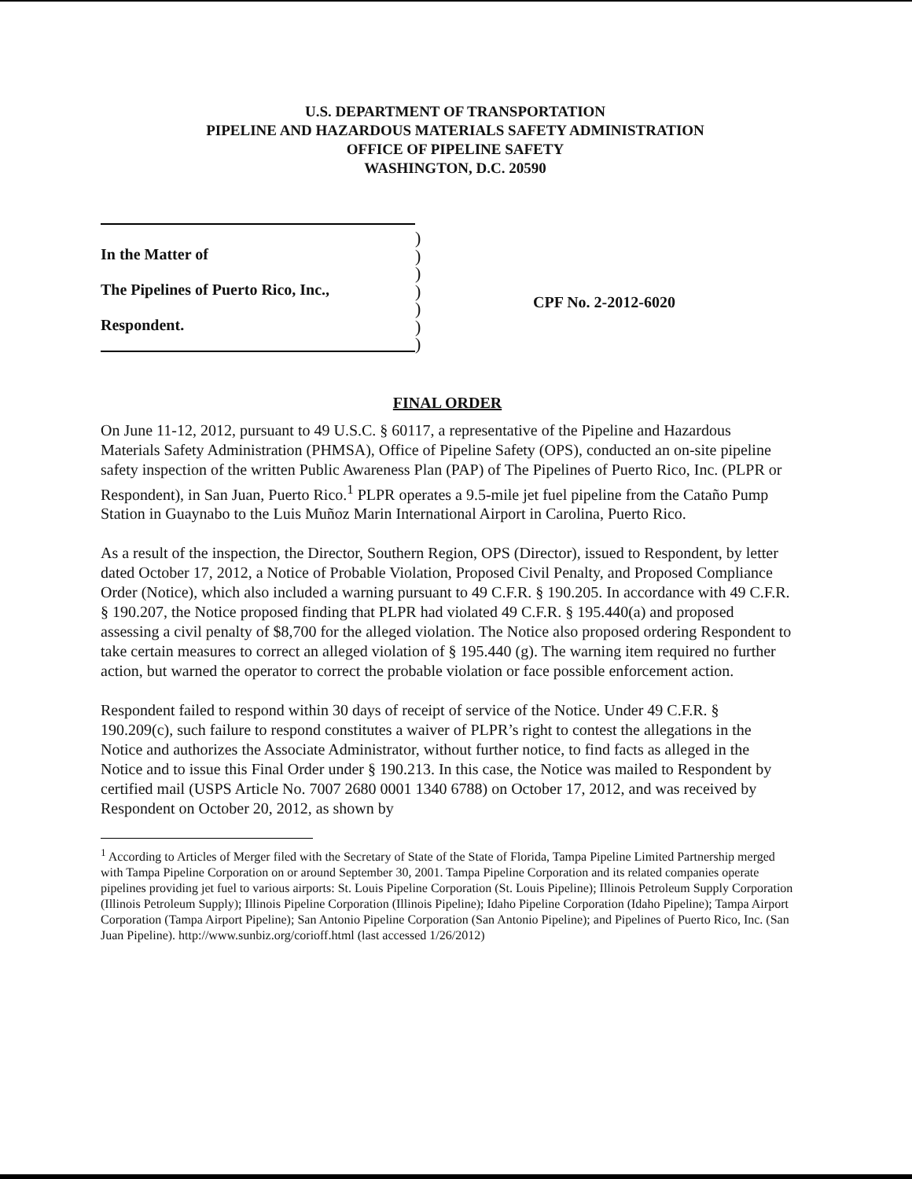U.S. DEPARTMENT OF TRANSPORTATION
PIPELINE AND HAZARDOUS MATERIALS SAFETY ADMINISTRATION
OFFICE OF PIPELINE SAFETY
WASHINGTON, D.C. 20590
In the Matter of
The Pipelines of Puerto Rico, Inc.,
Respondent.
)
)
)
)
)
)
)
CPF No. 2-2012-6020
FINAL ORDER
On June 11-12, 2012, pursuant to 49 U.S.C. § 60117, a representative of the Pipeline and Hazardous Materials Safety Administration (PHMSA), Office of Pipeline Safety (OPS), conducted an on-site pipeline safety inspection of the written Public Awareness Plan (PAP) of The Pipelines of Puerto Rico, Inc. (PLPR or Respondent), in San Juan, Puerto Rico.<sup>1</sup> PLPR operates a 9.5-mile jet fuel pipeline from the Cataño Pump Station in Guaynabo to the Luis Muñoz Marin International Airport in Carolina, Puerto Rico.
As a result of the inspection, the Director, Southern Region, OPS (Director), issued to Respondent, by letter dated October 17, 2012, a Notice of Probable Violation, Proposed Civil Penalty, and Proposed Compliance Order (Notice), which also included a warning pursuant to 49 C.F.R. § 190.205. In accordance with 49 C.F.R. § 190.207, the Notice proposed finding that PLPR had violated 49 C.F.R. § 195.440(a) and proposed assessing a civil penalty of $8,700 for the alleged violation. The Notice also proposed ordering Respondent to take certain measures to correct an alleged violation of § 195.440 (g). The warning item required no further action, but warned the operator to correct the probable violation or face possible enforcement action.
Respondent failed to respond within 30 days of receipt of service of the Notice. Under 49 C.F.R. § 190.209(c), such failure to respond constitutes a waiver of PLPR’s right to contest the allegations in the Notice and authorizes the Associate Administrator, without further notice, to find facts as alleged in the Notice and to issue this Final Order under § 190.213. In this case, the Notice was mailed to Respondent by certified mail (USPS Article No. 7007 2680 0001 1340 6788) on October 17, 2012, and was received by Respondent on October 20, 2012, as shown by
<sup>1</sup> According to Articles of Merger filed with the Secretary of State of the State of Florida, Tampa Pipeline Limited Partnership merged with Tampa Pipeline Corporation on or around September 30, 2001. Tampa Pipeline Corporation and its related companies operate pipelines providing jet fuel to various airports: St. Louis Pipeline Corporation (St. Louis Pipeline); Illinois Petroleum Supply Corporation (Illinois Petroleum Supply); Illinois Pipeline Corporation (Illinois Pipeline); Idaho Pipeline Corporation (Idaho Pipeline); Tampa Airport Corporation (Tampa Airport Pipeline); San Antonio Pipeline Corporation (San Antonio Pipeline); and Pipelines of Puerto Rico, Inc. (San Juan Pipeline). http://www.sunbiz.org/corioff.html (last accessed 1/26/2012)